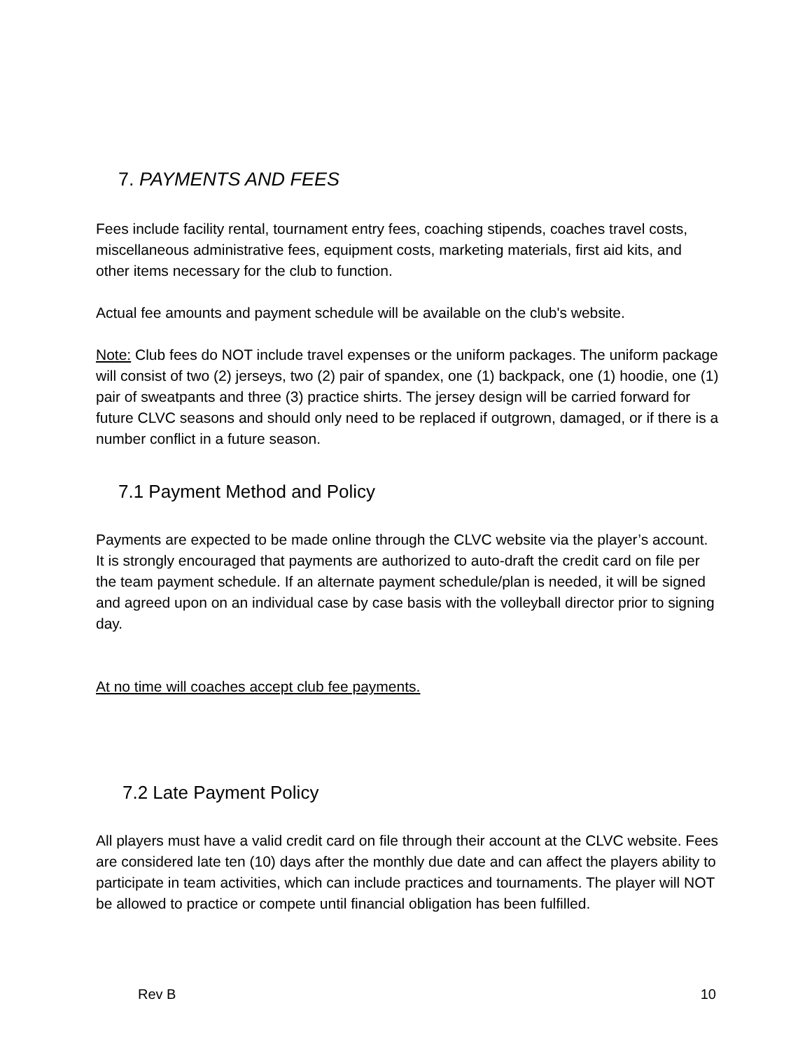7. PAYMENTS AND FEES
Fees include facility rental, tournament entry fees, coaching stipends, coaches travel costs, miscellaneous administrative fees, equipment costs, marketing materials, first aid kits, and other items necessary for the club to function.
Actual fee amounts and payment schedule will be available on the club's website.
Note: Club fees do NOT include travel expenses or the uniform packages. The uniform package will consist of two (2) jerseys, two (2) pair of spandex, one (1) backpack, one (1) hoodie, one (1) pair of sweatpants and three (3) practice shirts. The jersey design will be carried forward for future CLVC seasons and should only need to be replaced if outgrown, damaged, or if there is a number conflict in a future season.
7.1 Payment Method and Policy
Payments are expected to be made online through the CLVC website via the player’s account. It is strongly encouraged that payments are authorized to auto-draft the credit card on file per the team payment schedule. If an alternate payment schedule/plan is needed, it will be signed and agreed upon on an individual case by case basis with the volleyball director prior to signing day.
At no time will coaches accept club fee payments.
7.2 Late Payment Policy
All players must have a valid credit card on file through their account at the CLVC website. Fees are considered late ten (10) days after the monthly due date and can affect the players ability to participate in team activities, which can include practices and tournaments. The player will NOT be allowed to practice or compete until financial obligation has been fulfilled.
Rev B 10